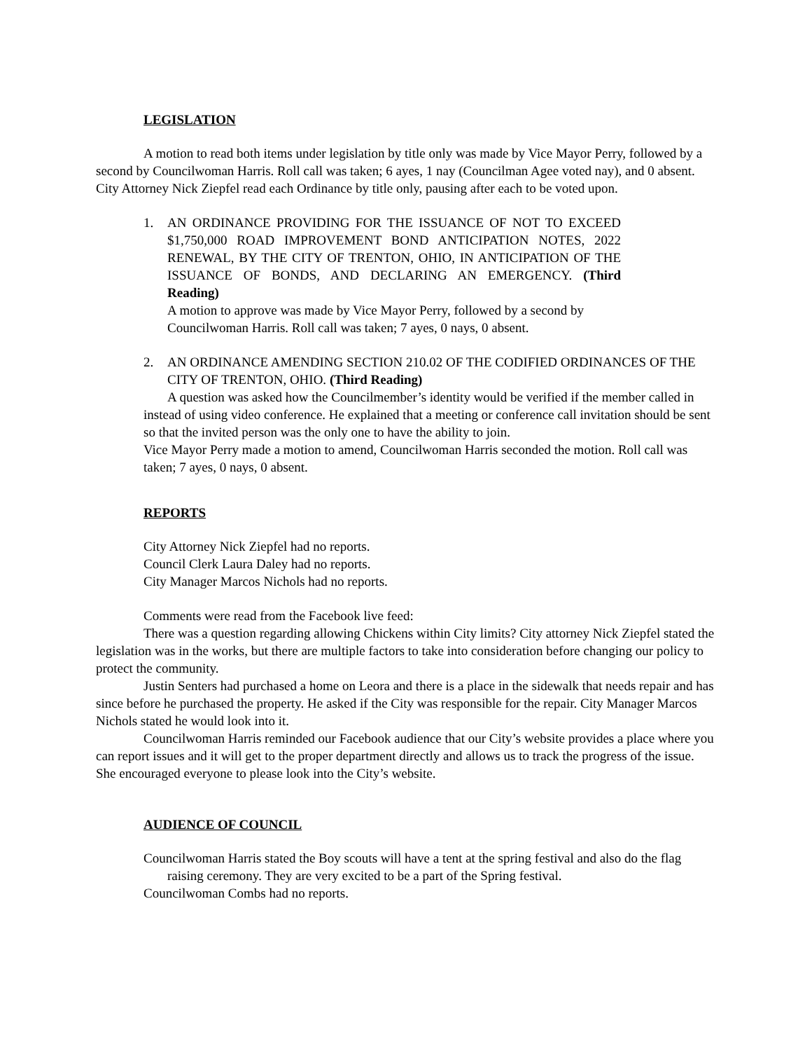LEGISLATION
A motion to read both items under legislation by title only was made by Vice Mayor Perry, followed by a second by Councilwoman Harris. Roll call was taken; 6 ayes, 1 nay (Councilman Agee voted nay), and 0 absent. City Attorney Nick Ziepfel read each Ordinance by title only, pausing after each to be voted upon.
1. AN ORDINANCE PROVIDING FOR THE ISSUANCE OF NOT TO EXCEED $1,750,000 ROAD IMPROVEMENT BOND ANTICIPATION NOTES, 2022 RENEWAL, BY THE CITY OF TRENTON, OHIO, IN ANTICIPATION OF THE ISSUANCE OF BONDS, AND DECLARING AN EMERGENCY. (Third Reading)
A motion to approve was made by Vice Mayor Perry, followed by a second by Councilwoman Harris. Roll call was taken; 7 ayes, 0 nays, 0 absent.
2. AN ORDINANCE AMENDING SECTION 210.02 OF THE CODIFIED ORDINANCES OF THE CITY OF TRENTON, OHIO. (Third Reading)
A question was asked how the Councilmember’s identity would be verified if the member called in instead of using video conference. He explained that a meeting or conference call invitation should be sent so that the invited person was the only one to have the ability to join.
Vice Mayor Perry made a motion to amend, Councilwoman Harris seconded the motion. Roll call was taken; 7 ayes, 0 nays, 0 absent.
REPORTS
City Attorney Nick Ziepfel had no reports.
Council Clerk Laura Daley had no reports.
City Manager Marcos Nichols had no reports.
Comments were read from the Facebook live feed:
There was a question regarding allowing Chickens within City limits? City attorney Nick Ziepfel stated the legislation was in the works, but there are multiple factors to take into consideration before changing our policy to protect the community.
Justin Senters had purchased a home on Leora and there is a place in the sidewalk that needs repair and has since before he purchased the property. He asked if the City was responsible for the repair. City Manager Marcos Nichols stated he would look into it.
Councilwoman Harris reminded our Facebook audience that our City’s website provides a place where you can report issues and it will get to the proper department directly and allows us to track the progress of the issue. She encouraged everyone to please look into the City’s website.
AUDIENCE OF COUNCIL
Councilwoman Harris stated the Boy scouts will have a tent at the spring festival and also do the flag raising ceremony. They are very excited to be a part of the Spring festival.
Councilwoman Combs had no reports.